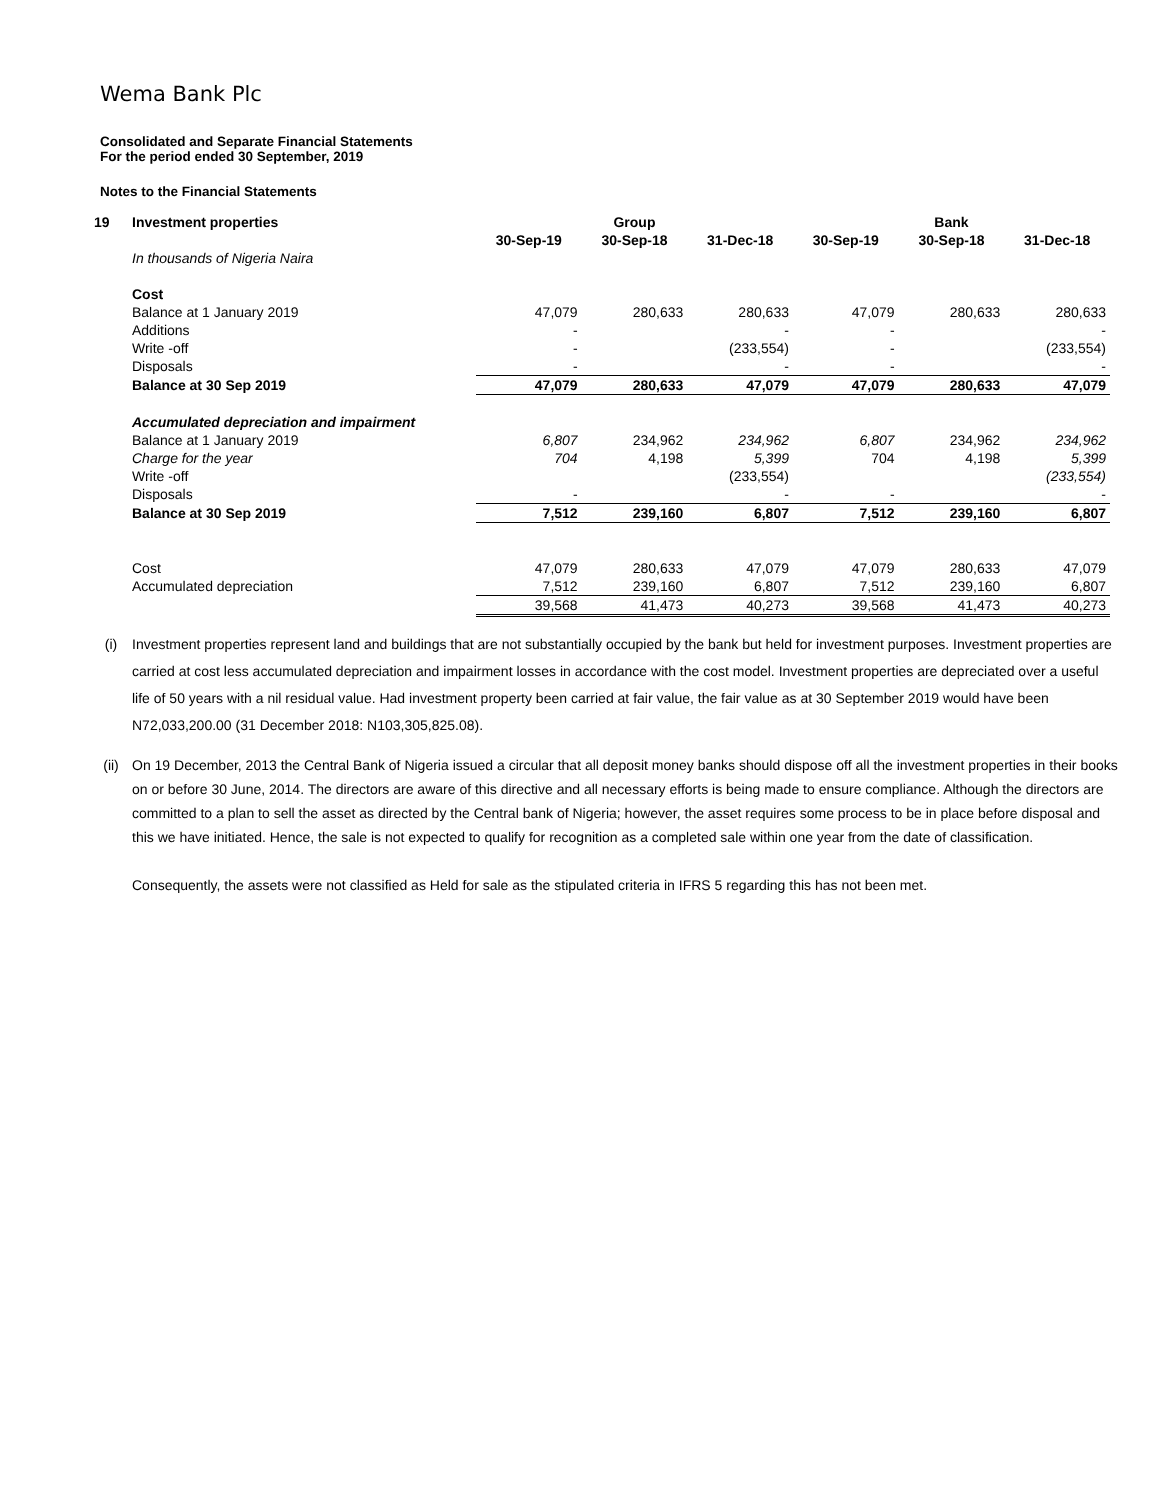Wema Bank Plc
Consolidated and Separate Financial Statements
For the period ended 30 September, 2019
Notes to the Financial Statements
| 19 | Investment properties | | Group | | | Bank | |
| --- | --- | --- | --- | --- | --- | --- | --- |
| | | 30-Sep-19 | 30-Sep-18 | 31-Dec-18 | 30-Sep-19 | 30-Sep-18 | 31-Dec-18 |
| | In thousands of Nigeria Naira | | | | | | |
| | Cost | | | | | | |
| | Balance at 1 January 2019 | 47,079 | 280,633 | 280,633 | 47,079 | 280,633 | 280,633 |
| | Additions | - | | - | - | | - |
| | Write -off | - | | (233,554) | - | | (233,554) |
| | Disposals | - | | - | - | | - |
| | Balance at 30 Sep 2019 | 47,079 | 280,633 | 47,079 | 47,079 | 280,633 | 47,079 |
| | Accumulated depreciation and impairment | | | | | | |
| | Balance at 1 January 2019 | 6,807 | 234,962 | 234,962 | 6,807 | 234,962 | 234,962 |
| | Charge for the year | 704 | 4,198 | 5,399 | 704 | 4,198 | 5,399 |
| | Write -off | | | (233,554) | | | (233,554) |
| | Disposals | - | | - | - | | - |
| | Balance at 30 Sep 2019 | 7,512 | 239,160 | 6,807 | 7,512 | 239,160 | 6,807 |
| | Cost | 47,079 | 280,633 | 47,079 | 47,079 | 280,633 | 47,079 |
| | Accumulated depreciation | 7,512 | 239,160 | 6,807 | 7,512 | 239,160 | 6,807 |
| | | 39,568 | 41,473 | 40,273 | 39,568 | 41,473 | 40,273 |
(i) Investment properties represent land and buildings that are not substantially occupied by the bank but held for investment purposes. Investment properties are carried at cost less accumulated depreciation and impairment losses in accordance with the cost model. Investment properties are depreciated over a useful life of 50 years with a nil residual value. Had investment property been carried at fair value, the fair value as at 30 September 2019 would have been N72,033,200.00 (31 December 2018: N103,305,825.08).
(ii) On 19 December, 2013 the Central Bank of Nigeria issued a circular that all deposit money banks should dispose off all the investment properties in their books on or before 30 June, 2014. The directors are aware of this directive and all necessary efforts is being made to ensure compliance. Although the directors are committed to a plan to sell the asset as directed by the Central bank of Nigeria; however, the asset requires some process to be in place before disposal and this we have initiated. Hence, the sale is not expected to qualify for recognition as a completed sale within one year from the date of classification.
Consequently, the assets were not classified as Held for sale as the stipulated criteria in IFRS 5 regarding this has not been met.